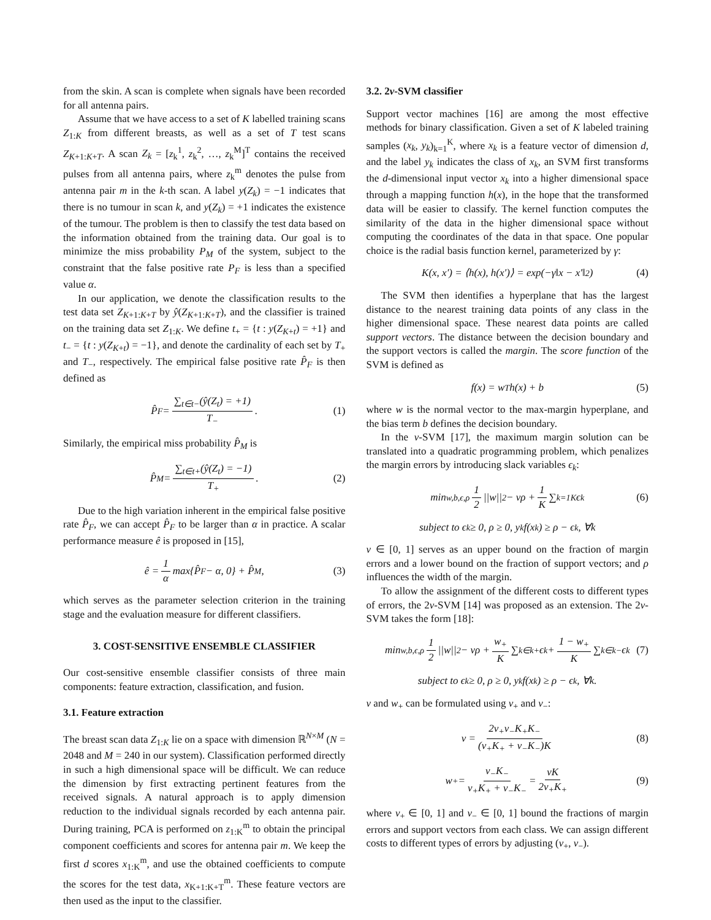from the skin. A scan is complete when signals have been recorded for all antenna pairs.
Assume that we have access to a set of K labelled training scans Z<sub>1:K</sub> from different breasts, as well as a set of T test scans Z<sub>K+1:K+T</sub>. A scan Z<sub>k</sub> = [z<sub>k</sub><sup>1</sup>, z<sub>k</sub><sup>2</sup>, …, z<sub>k</sub><sup>M</sup>]<sup>T</sup> contains the received pulses from all antenna pairs, where z<sub>k</sub><sup>m</sup> denotes the pulse from antenna pair m in the k-th scan. A label y(Z<sub>k</sub>) = −1 indicates that there is no tumour in scan k, and y(Z<sub>k</sub>) = +1 indicates the existence of the tumour. The problem is then to classify the test data based on the information obtained from the training data. Our goal is to minimize the miss probability P<sub>M</sub> of the system, subject to the constraint that the false positive rate P<sub>F</sub> is less than a specified value α.
In our application, we denote the classification results to the test data set Z<sub>K+1:K+T</sub> by ŷ(Z<sub>K+1:K+T</sub>), and the classifier is trained on the training data set Z<sub>1:K</sub>. We define t<sub>+</sub> = {t : y(Z<sub>K+t</sub>) = +1} and t<sub>−</sub> = {t : y(Z<sub>K+t</sub>) = −1}, and denote the cardinality of each set by T<sub>+</sub> and T<sub>−</sub>, respectively. The empirical false positive rate P̂<sub>F</sub> is then defined as
P̂<sub>F</sub> = ∑<sub>t∈t−</sub>(ŷ(Z<sub>t</sub>) = +1) T<sub>−</sub> . (1)
Similarly, the empirical miss probability P̂<sub>M</sub> is
P̂<sub>M</sub> = ∑<sub>t∈t+</sub>(ŷ(Z<sub>t</sub>) = −1) T<sub>+</sub> . (2)
Due to the high variation inherent in the empirical false positive rate P̂<sub>F</sub>, we can accept P̂<sub>F</sub> to be larger than α in practice. A scalar performance measure ê is proposed in [15],
ê = 1 α max{P̂<sub>F</sub> − α, 0} + P̂<sub>M</sub> , (3)
which serves as the parameter selection criterion in the training stage and the evaluation measure for different classifiers.
3. COST-SENSITIVE ENSEMBLE CLASSIFIER
Our cost-sensitive ensemble classifier consists of three main components: feature extraction, classification, and fusion.
3.1. Feature extraction
The breast scan data Z<sub>1:K</sub> lie on a space with dimension ℝ<sup>N×M</sup> (N = 2048 and M = 240 in our system). Classification performed directly in such a high dimensional space will be difficult. We can reduce the dimension by first extracting pertinent features from the received signals. A natural approach is to apply dimension reduction to the individual signals recorded by each antenna pair. During training, PCA is performed on z<sub>1:K</sub><sup>m</sup> to obtain the principal component coefficients and scores for antenna pair m. We keep the first d scores x<sub>1:K</sub><sup>m</sup>, and use the obtained coefficients to compute the scores for the test data, x<sub>K+1:K+T</sub><sup>m</sup>. These feature vectors are then used as the input to the classifier.
3.2. 2ν-SVM classifier
Support vector machines [16] are among the most effective methods for binary classification. Given a set of K labeled training samples (x<sub>k</sub>, y<sub>k</sub>)<sub>k=1</sub><sup>K</sup>, where x<sub>k</sub> is a feature vector of dimension d, and the label y<sub>k</sub> indicates the class of x<sub>k</sub>, an SVM first transforms the d-dimensional input vector x<sub>k</sub> into a higher dimensional space through a mapping function h(x), in the hope that the transformed data will be easier to classify. The kernel function computes the similarity of the data in the higher dimensional space without computing the coordinates of the data in that space. One popular choice is the radial basis function kernel, parameterized by γ:
K(x, x′) = ⟨h(x), h(x′)⟩ = exp(−γ‖x − x′‖<sup>2</sup>) (4)
The SVM then identifies a hyperplane that has the largest distance to the nearest training data points of any class in the higher dimensional space. These nearest data points are called support vectors. The distance between the decision boundary and the support vectors is called the margin. The score function of the SVM is defined as
f(x) = w<sup>T</sup>h(x) + b (5)
where w is the normal vector to the max-margin hyperplane, and the bias term b defines the decision boundary.
In the ν-SVM [17], the maximum margin solution can be translated into a quadratic programming problem, which penalizes the margin errors by introducing slack variables ϵ<sub>k</sub>:
min<sub>w,b,ϵ,ρ</sub> 1 2 ||w||<sup>2</sup> − νρ + 1 K ∑<sub>k=1</sub><sup>K</sup> ϵ<sub>k</sub> (6)
subject to ϵ<sub>k</sub> ≥ 0, ρ ≥ 0, y<sub>k</sub>f(x<sub>k</sub>) ≥ ρ − ϵ<sub>k</sub>, ∀k
ν ∈ [0, 1] serves as an upper bound on the fraction of margin errors and a lower bound on the fraction of support vectors; and ρ influences the width of the margin.
To allow the assignment of the different costs to different types of errors, the 2ν-SVM [14] was proposed as an extension. The 2ν-SVM takes the form [18]:
min<sub>w,b,ϵ,ρ</sub> 1 2 ||w||<sup>2</sup> − νρ + w<sub>+</sub> K ∑<sub>k∈k+</sub> ϵ<sub>k</sub> + 1 − w<sub>+</sub> K ∑<sub>k∈k−</sub> ϵ<sub>k</sub> (7)
subject to ϵ<sub>k</sub> ≥ 0, ρ ≥ 0, y<sub>k</sub>f(x<sub>k</sub>) ≥ ρ − ϵ<sub>k</sub>, ∀k.
ν and w<sub>+</sub> can be formulated using ν<sub>+</sub> and ν<sub>−</sub>:
ν = 2ν<sub>+</sub>ν<sub>−</sub>K<sub>+</sub>K<sub>−</sub> (ν<sub>+</sub>K<sub>+</sub> + ν<sub>−</sub>K<sub>−</sub>)K (8)
w<sub>+</sub> = ν<sub>−</sub>K<sub>−</sub> ν<sub>+</sub>K<sub>+</sub> + ν<sub>−</sub>K<sub>−</sub> = νK 2ν<sub>+</sub>K<sub>+</sub> (9)
where ν<sub>+</sub> ∈ [0, 1] and ν<sub>−</sub> ∈ [0, 1] bound the fractions of margin errors and support vectors from each class. We can assign different costs to different types of errors by adjusting (ν<sub>+</sub>, ν<sub>−</sub>).